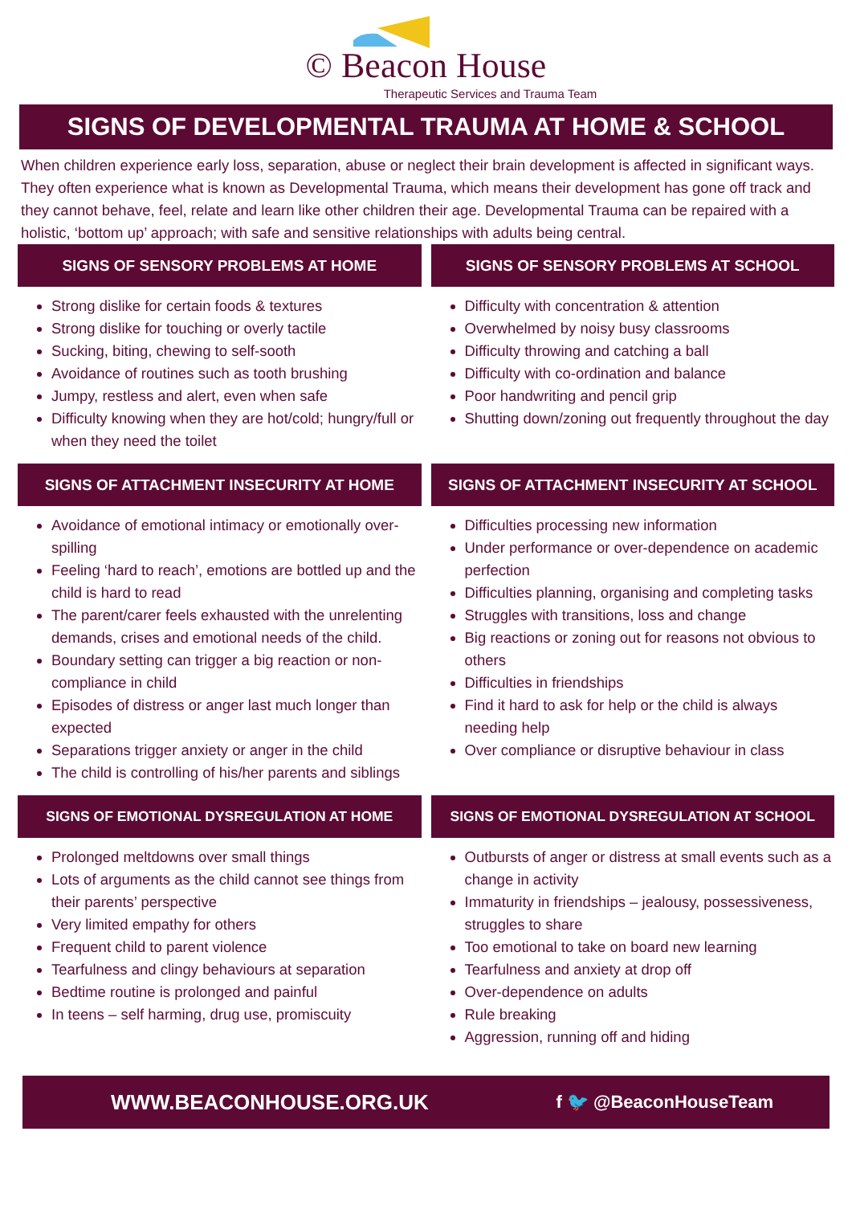© Beacon House
Therapeutic Services and Trauma Team
SIGNS OF DEVELOPMENTAL TRAUMA AT HOME & SCHOOL
When children experience early loss, separation, abuse or neglect their brain development is affected in significant ways. They often experience what is known as Developmental Trauma, which means their development has gone off track and they cannot behave, feel, relate and learn like other children their age. Developmental Trauma can be repaired with a holistic, ‘bottom up’ approach; with safe and sensitive relationships with adults being central.
SIGNS OF SENSORY PROBLEMS AT HOME
Strong dislike for certain foods & textures
Strong dislike for touching or overly tactile
Sucking, biting, chewing to self-sooth
Avoidance of routines such as tooth brushing
Jumpy, restless and alert, even when safe
Difficulty knowing when they are hot/cold; hungry/full or when they need the toilet
SIGNS OF SENSORY PROBLEMS AT SCHOOL
Difficulty with concentration & attention
Overwhelmed by noisy busy classrooms
Difficulty throwing and catching a ball
Difficulty with co-ordination and balance
Poor handwriting and pencil grip
Shutting down/zoning out frequently throughout the day
SIGNS OF ATTACHMENT INSECURITY AT HOME
Avoidance of emotional intimacy or emotionally over-spilling
Feeling ‘hard to reach’, emotions are bottled up and the child is hard to read
The parent/carer feels exhausted with the unrelenting demands, crises and emotional needs of the child.
Boundary setting can trigger a big reaction or non-compliance in child
Episodes of distress or anger last much longer than expected
Separations trigger anxiety or anger in the child
The child is controlling of his/her parents and siblings
SIGNS OF ATTACHMENT INSECURITY AT SCHOOL
Difficulties processing new information
Under performance or over-dependence on academic perfection
Difficulties planning, organising and completing tasks
Struggles with transitions, loss and change
Big reactions or zoning out for reasons not obvious to others
Difficulties in friendships
Find it hard to ask for help or the child is always needing help
Over compliance or disruptive behaviour in class
SIGNS OF EMOTIONAL DYSREGULATION AT HOME
Prolonged meltdowns over small things
Lots of arguments as the child cannot see things from their parents’ perspective
Very limited empathy for others
Frequent child to parent violence
Tearfulness and clingy behaviours at separation
Bedtime routine is prolonged and painful
In teens – self harming, drug use, promiscuity
SIGNS OF EMOTIONAL DYSREGULATION AT SCHOOL
Outbursts of anger or distress at small events such as a change in activity
Immaturity in friendships – jealousy, possessiveness, struggles to share
Too emotional to take on board new learning
Tearfulness and anxiety at drop off
Over-dependence on adults
Rule breaking
Aggression, running off and hiding
WWW.BEACONHOUSE.ORG.UK f 🐦 @BeaconHouseTeam